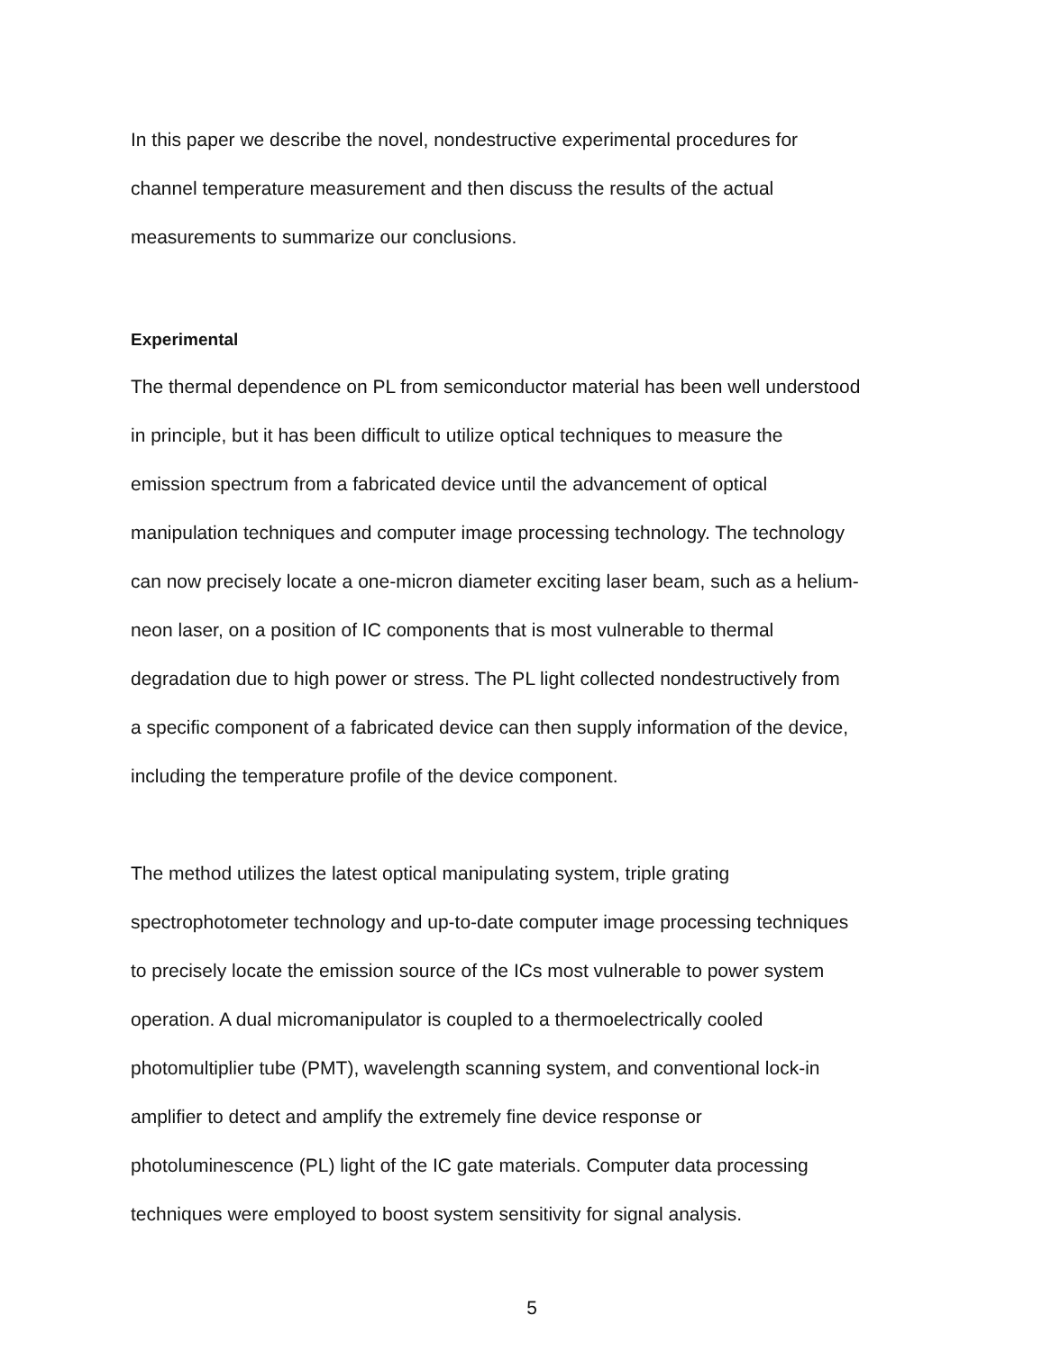In this paper we describe the novel, nondestructive experimental procedures for
channel temperature measurement and then discuss the results of the actual
measurements to summarize our conclusions.
Experimental
The thermal dependence on PL from semiconductor material has been well understood
in principle, but it has been difficult to utilize optical techniques to measure the
emission spectrum from a fabricated device until the advancement of optical
manipulation techniques and computer image processing technology. The technology
can now precisely locate a one-micron diameter exciting laser beam, such as a helium-
neon laser, on a position of IC components that is most vulnerable to thermal
degradation due to high power or stress. The PL light collected nondestructively from
a specific component of a fabricated device can then supply information of the device,
including the temperature profile of the device component.
The method utilizes the latest optical manipulating system, triple grating
spectrophotometer technology and up-to-date computer image processing techniques
to precisely locate the emission source of the ICs most vulnerable to power system
operation. A dual micromanipulator is coupled to a thermoelectrically cooled
photomultiplier tube (PMT), wavelength scanning system, and conventional lock-in
amplifier to detect and amplify the extremely fine device response or
photoluminescence (PL) light of the IC gate materials. Computer data processing
techniques were employed to boost system sensitivity for signal analysis.
5